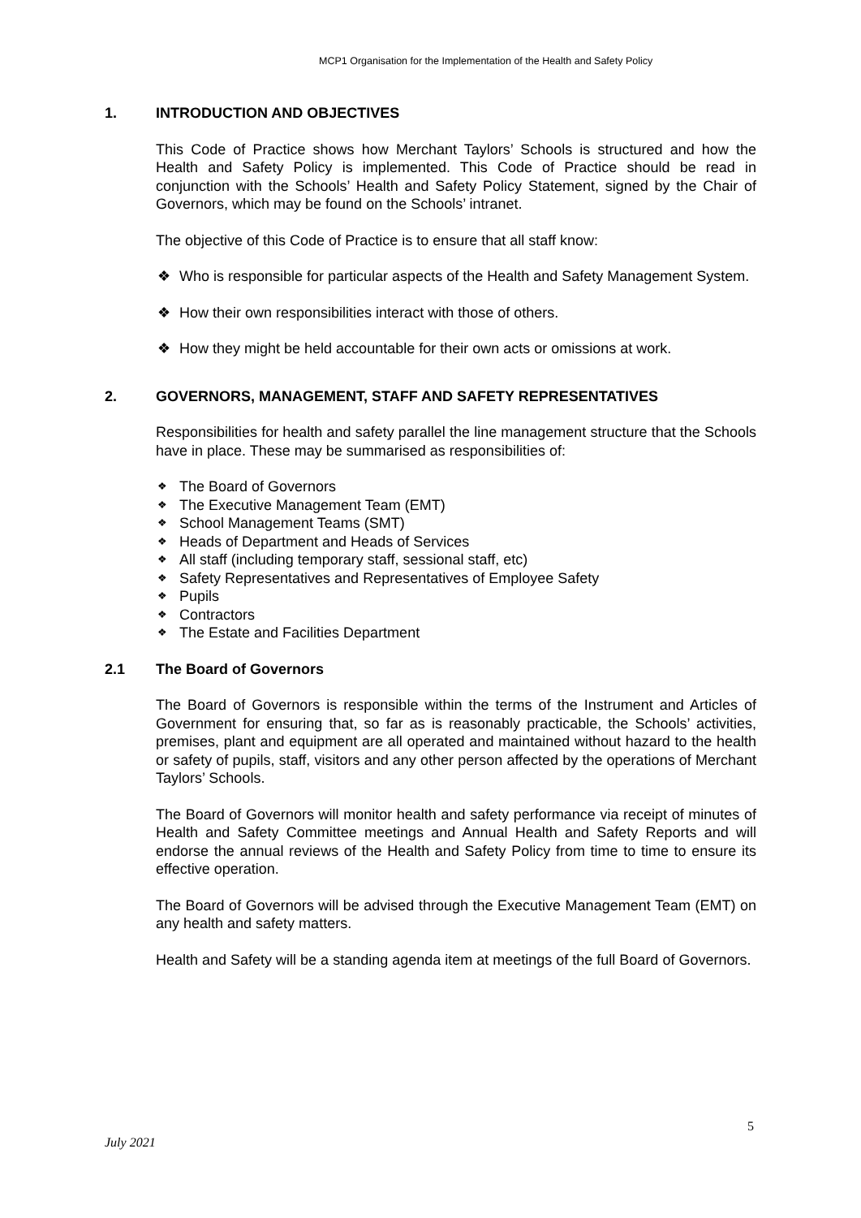MCP1 Organisation for the Implementation of the Health and Safety Policy
1. INTRODUCTION AND OBJECTIVES
This Code of Practice shows how Merchant Taylors’ Schools is structured and how the Health and Safety Policy is implemented. This Code of Practice should be read in conjunction with the Schools’ Health and Safety Policy Statement, signed by the Chair of Governors, which may be found on the Schools’ intranet.
The objective of this Code of Practice is to ensure that all staff know:
❖ Who is responsible for particular aspects of the Health and Safety Management System.
❖ How their own responsibilities interact with those of others.
❖ How they might be held accountable for their own acts or omissions at work.
2. GOVERNORS, MANAGEMENT, STAFF AND SAFETY REPRESENTATIVES
Responsibilities for health and safety parallel the line management structure that the Schools have in place. These may be summarised as responsibilities of:
❖ The Board of Governors
❖ The Executive Management Team (EMT)
❖ School Management Teams (SMT)
❖ Heads of Department and Heads of Services
❖ All staff (including temporary staff, sessional staff, etc)
❖ Safety Representatives and Representatives of Employee Safety
❖ Pupils
❖ Contractors
❖ The Estate and Facilities Department
2.1 The Board of Governors
The Board of Governors is responsible within the terms of the Instrument and Articles of Government for ensuring that, so far as is reasonably practicable, the Schools’ activities, premises, plant and equipment are all operated and maintained without hazard to the health or safety of pupils, staff, visitors and any other person affected by the operations of Merchant Taylors’ Schools.
The Board of Governors will monitor health and safety performance via receipt of minutes of Health and Safety Committee meetings and Annual Health and Safety Reports and will endorse the annual reviews of the Health and Safety Policy from time to time to ensure its effective operation.
The Board of Governors will be advised through the Executive Management Team (EMT) on any health and safety matters.
Health and Safety will be a standing agenda item at meetings of the full Board of Governors.
5
July 2021